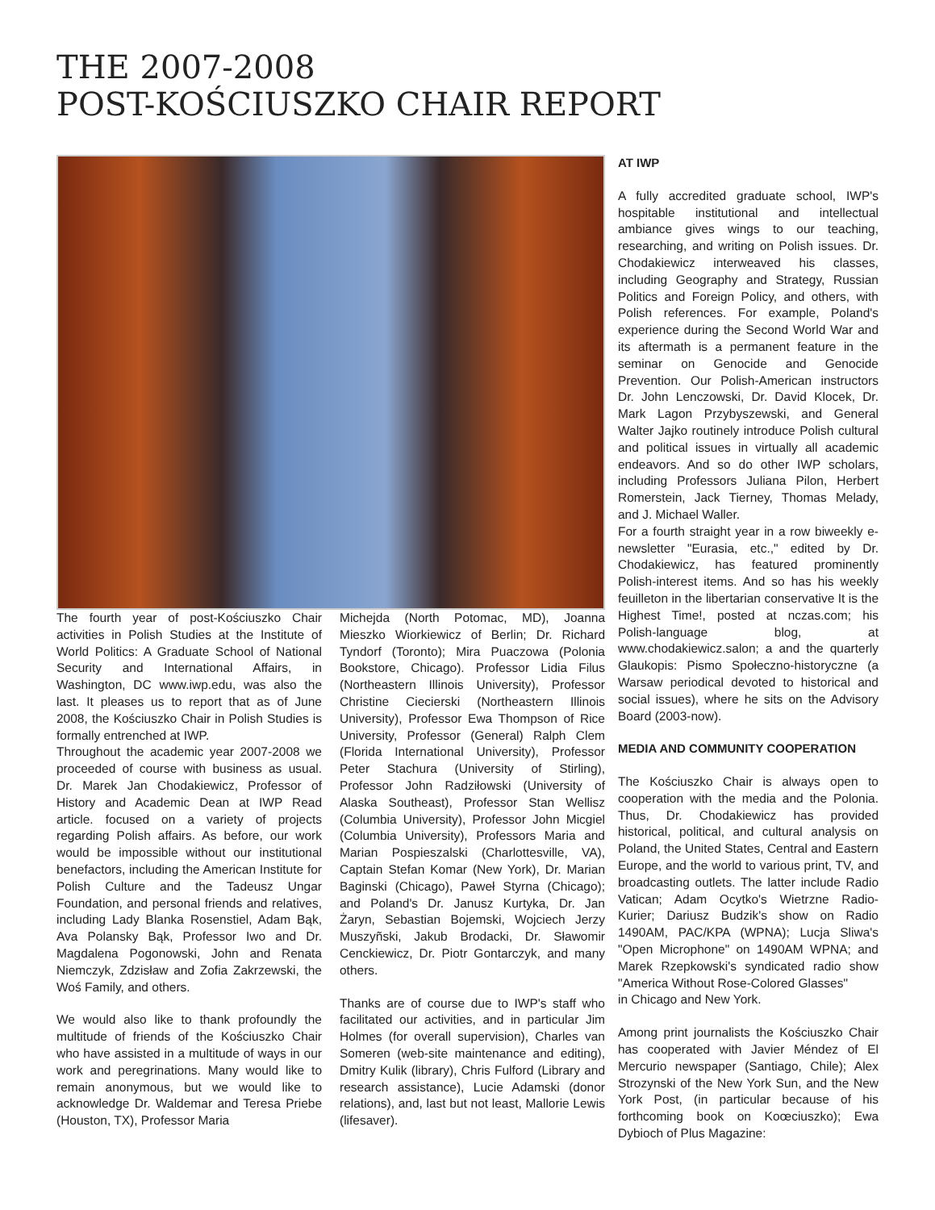THE 2007-2008
POST-KOŚCIUSZKO CHAIR REPORT
The fourth year of post-Kościuszko Chair activities in Polish Studies at the Institute of World Politics: A Graduate School of National Security and International Affairs, in Washington, DC www.iwp.edu, was also the last. It pleases us to report that as of June 2008, the Kościuszko Chair in Polish Studies is formally entrenched at IWP.
Throughout the academic year 2007-2008 we proceeded of course with business as usual. Dr. Marek Jan Chodakiewicz, Professor of History and Academic Dean at IWP Read article. focused on a variety of projects regarding Polish affairs. As before, our work would be impossible without our institutional benefactors, including the American Institute for Polish Culture and the Tadeusz Ungar Foundation, and personal friends and relatives, including Lady Blanka Rosenstiel, Adam Bąk, Ava Polansky Bąk, Professor Iwo and Dr. Magdalena Pogonowski, John and Renata Niemczyk, Zdzisław and Zofia Zakrzewski, the Woś Family, and others.
We would also like to thank profoundly the multitude of friends of the Kościuszko Chair who have assisted in a multitude of ways in our work and peregrinations. Many would like to remain anonymous, but we would like to acknowledge Dr. Waldemar and Teresa Priebe (Houston, TX), Professor Maria
Michejda (North Potomac, MD), Joanna Mieszko Wiorkiewicz of Berlin; Dr. Richard Tyndorf (Toronto); Mira Puaczowa (Polonia Bookstore, Chicago). Professor Lidia Filus (Northeastern Illinois University), Professor Christine Ciecierski (Northeastern Illinois University), Professor Ewa Thompson of Rice University, Professor (General) Ralph Clem (Florida International University), Professor Peter Stachura (University of Stirling), Professor John Radziłowski (University of Alaska Southeast), Professor Stan Wellisz (Columbia University), Professor John Micgiel (Columbia University), Professors Maria and Marian Pospieszalski (Charlottesville, VA), Captain Stefan Komar (New York), Dr. Marian Baginski (Chicago), Paweł Styrna (Chicago); and Poland's Dr. Janusz Kurtyka, Dr. Jan Żaryn, Sebastian Bojemski, Wojciech Jerzy Muszyñski, Jakub Brodacki, Dr. Sławomir Cenckiewicz, Dr. Piotr Gontarczyk, and many others.
Thanks are of course due to IWP's staff who facilitated our activities, and in particular Jim Holmes (for overall supervision), Charles van Someren (web-site maintenance and editing), Dmitry Kulik (library), Chris Fulford (Library and research assistance), Lucie Adamski (donor relations), and, last but not least, Mallorie Lewis (lifesaver).
AT IWP
A fully accredited graduate school, IWP's hospitable institutional and intellectual ambiance gives wings to our teaching, researching, and writing on Polish issues. Dr. Chodakiewicz interweaved his classes, including Geography and Strategy, Russian Politics and Foreign Policy, and others, with Polish references. For example, Poland's experience during the Second World War and its aftermath is a permanent feature in the seminar on Genocide and Genocide Prevention. Our Polish-American instructors Dr. John Lenczowski, Dr. David Klocek, Dr. Mark Lagon Przybyszewski, and General Walter Jajko routinely introduce Polish cultural and political issues in virtually all academic endeavors. And so do other IWP scholars, including Professors Juliana Pilon, Herbert Romerstein, Jack Tierney, Thomas Melady, and J. Michael Waller.
For a fourth straight year in a row biweekly e-newsletter "Eurasia, etc.," edited by Dr. Chodakiewicz, has featured prominently Polish-interest items. And so has his weekly feuilleton in the libertarian conservative It is the Highest Time!, posted at nczas.com; his Polish-language blog, at www.chodakiewicz.salon; a and the quarterly Glaukopis: Pismo Społeczno-historyczne (a Warsaw periodical devoted to historical and social issues), where he sits on the Advisory Board (2003-now).
MEDIA AND COMMUNITY COOPERATION
The Kościuszko Chair is always open to cooperation with the media and the Polonia. Thus, Dr. Chodakiewicz has provided historical, political, and cultural analysis on Poland, the United States, Central and Eastern Europe, and the world to various print, TV, and broadcasting outlets. The latter include Radio Vatican; Adam Ocytko's Wietrzne Radio-Kurier; Dariusz Budzik's show on Radio 1490AM, PAC/KPA (WPNA); Lucja Sliwa's "Open Microphone" on 1490AM WPNA; and Marek Rzepkowski's syndicated radio show "America Without Rose-Colored Glasses"
in Chicago and New York.
Among print journalists the Kościuszko Chair has cooperated with Javier Méndez of El Mercurio newspaper (Santiago, Chile); Alex Strozynski of the New York Sun, and the New York Post, (in particular because of his forthcoming book on Koœciuszko); Ewa Dybioch of Plus Magazine: